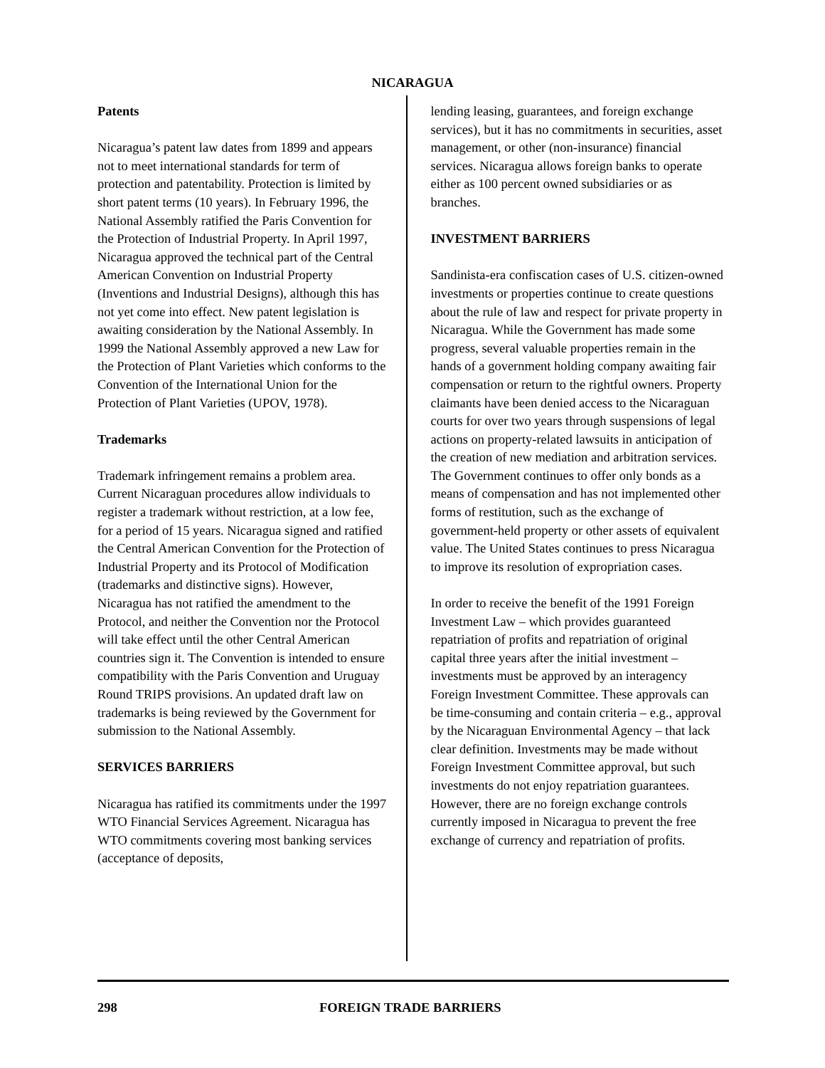NICARAGUA
Patents
Nicaragua’s patent law dates from 1899 and appears not to meet international standards for term of protection and patentability. Protection is limited by short patent terms (10 years). In February 1996, the National Assembly ratified the Paris Convention for the Protection of Industrial Property. In April 1997, Nicaragua approved the technical part of the Central American Convention on Industrial Property (Inventions and Industrial Designs), although this has not yet come into effect. New patent legislation is awaiting consideration by the National Assembly. In 1999 the National Assembly approved a new Law for the Protection of Plant Varieties which conforms to the Convention of the International Union for the Protection of Plant Varieties (UPOV, 1978).
Trademarks
Trademark infringement remains a problem area. Current Nicaraguan procedures allow individuals to register a trademark without restriction, at a low fee, for a period of 15 years. Nicaragua signed and ratified the Central American Convention for the Protection of Industrial Property and its Protocol of Modification (trademarks and distinctive signs). However, Nicaragua has not ratified the amendment to the Protocol, and neither the Convention nor the Protocol will take effect until the other Central American countries sign it. The Convention is intended to ensure compatibility with the Paris Convention and Uruguay Round TRIPS provisions. An updated draft law on trademarks is being reviewed by the Government for submission to the National Assembly.
SERVICES BARRIERS
Nicaragua has ratified its commitments under the 1997 WTO Financial Services Agreement. Nicaragua has WTO commitments covering most banking services (acceptance of deposits,
lending leasing, guarantees, and foreign exchange services), but it has no commitments in securities, asset management, or other (non-insurance) financial services. Nicaragua allows foreign banks to operate either as 100 percent owned subsidiaries or as branches.
INVESTMENT BARRIERS
Sandinista-era confiscation cases of U.S. citizen-owned investments or properties continue to create questions about the rule of law and respect for private property in Nicaragua. While the Government has made some progress, several valuable properties remain in the hands of a government holding company awaiting fair compensation or return to the rightful owners. Property claimants have been denied access to the Nicaraguan courts for over two years through suspensions of legal actions on property-related lawsuits in anticipation of the creation of new mediation and arbitration services. The Government continues to offer only bonds as a means of compensation and has not implemented other forms of restitution, such as the exchange of government-held property or other assets of equivalent value. The United States continues to press Nicaragua to improve its resolution of expropriation cases.
In order to receive the benefit of the 1991 Foreign Investment Law – which provides guaranteed repatriation of profits and repatriation of original capital three years after the initial investment – investments must be approved by an interagency Foreign Investment Committee. These approvals can be time-consuming and contain criteria – e.g., approval by the Nicaraguan Environmental Agency – that lack clear definition. Investments may be made without Foreign Investment Committee approval, but such investments do not enjoy repatriation guarantees. However, there are no foreign exchange controls currently imposed in Nicaragua to prevent the free exchange of currency and repatriation of profits.
298 FOREIGN TRADE BARRIERS